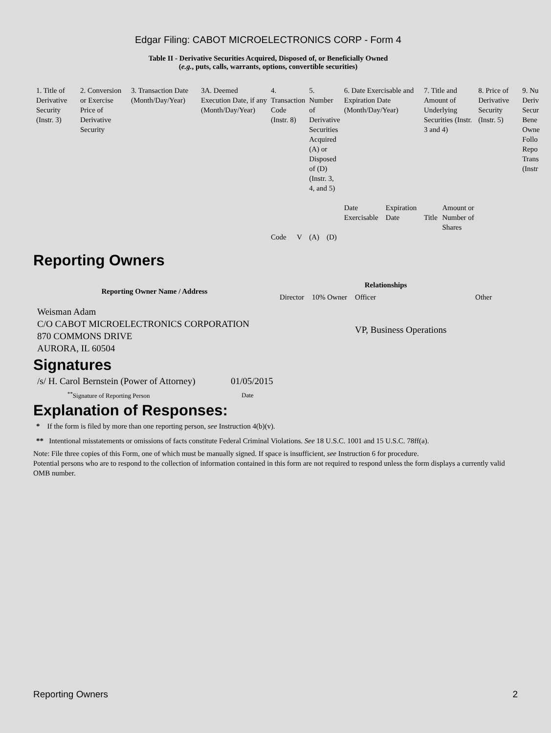Edgar Filing: CABOT MICROELECTRONICS CORP - Form 4
Table II - Derivative Securities Acquired, Disposed of, or Beneficially Owned
(e.g., puts, calls, warrants, options, convertible securities)
| 1. Title of Derivative Security (Instr. 3) | 2. Conversion or Exercise Price of Derivative Security | 3. Transaction Date (Month/Day/Year) | 3A. Deemed Execution Date, if any (Month/Day/Year) | 4. Transaction Code (Instr. 8) | | 5. Number of Derivative Securities Acquired (A) or Disposed of (D) (Instr. 3, 4, and 5) | | 6. Date Exercisable and Expiration Date (Month/Day/Year) | | 7. Title and Amount of Underlying Securities (Instr. 3 and 4) | | 8. Price of Derivative Security (Instr. 5) | 9. Nu Deriv Secur Bene Owne Follo Repo Trans (Instr |
| | | | | | | | | Date Exercisable | Expiration Date | Title | Amount or Number of Shares | | |
| | | | | Code | V | (A) | (D) | | | | | | |
Reporting Owners
| Reporting Owner Name / Address | Relationships | | | |
| --- | --- | --- | --- | --- |
| | Director | 10% Owner | Officer | Other |
| Weisman Adam C/O CABOT MICROELECTRONICS CORPORATION 870 COMMONS DRIVE AURORA, IL 60504 | | | VP, Business Operations | |
Signatures
| /s/ H. Carol Bernstein (Power of Attorney) | 01/05/2015 |
| <sup>**</sup> Signature of Reporting Person | Date |
Explanation of Responses:
* If the form is filed by more than one reporting person, see Instruction 4(b)(v).
** Intentional misstatements or omissions of facts constitute Federal Criminal Violations. See 18 U.S.C. 1001 and 15 U.S.C. 78ff(a).
Note: File three copies of this Form, one of which must be manually signed. If space is insufficient, see Instruction 6 for procedure.
Potential persons who are to respond to the collection of information contained in this form are not required to respond unless the form displays a currently valid OMB number.
Reporting Owners 2